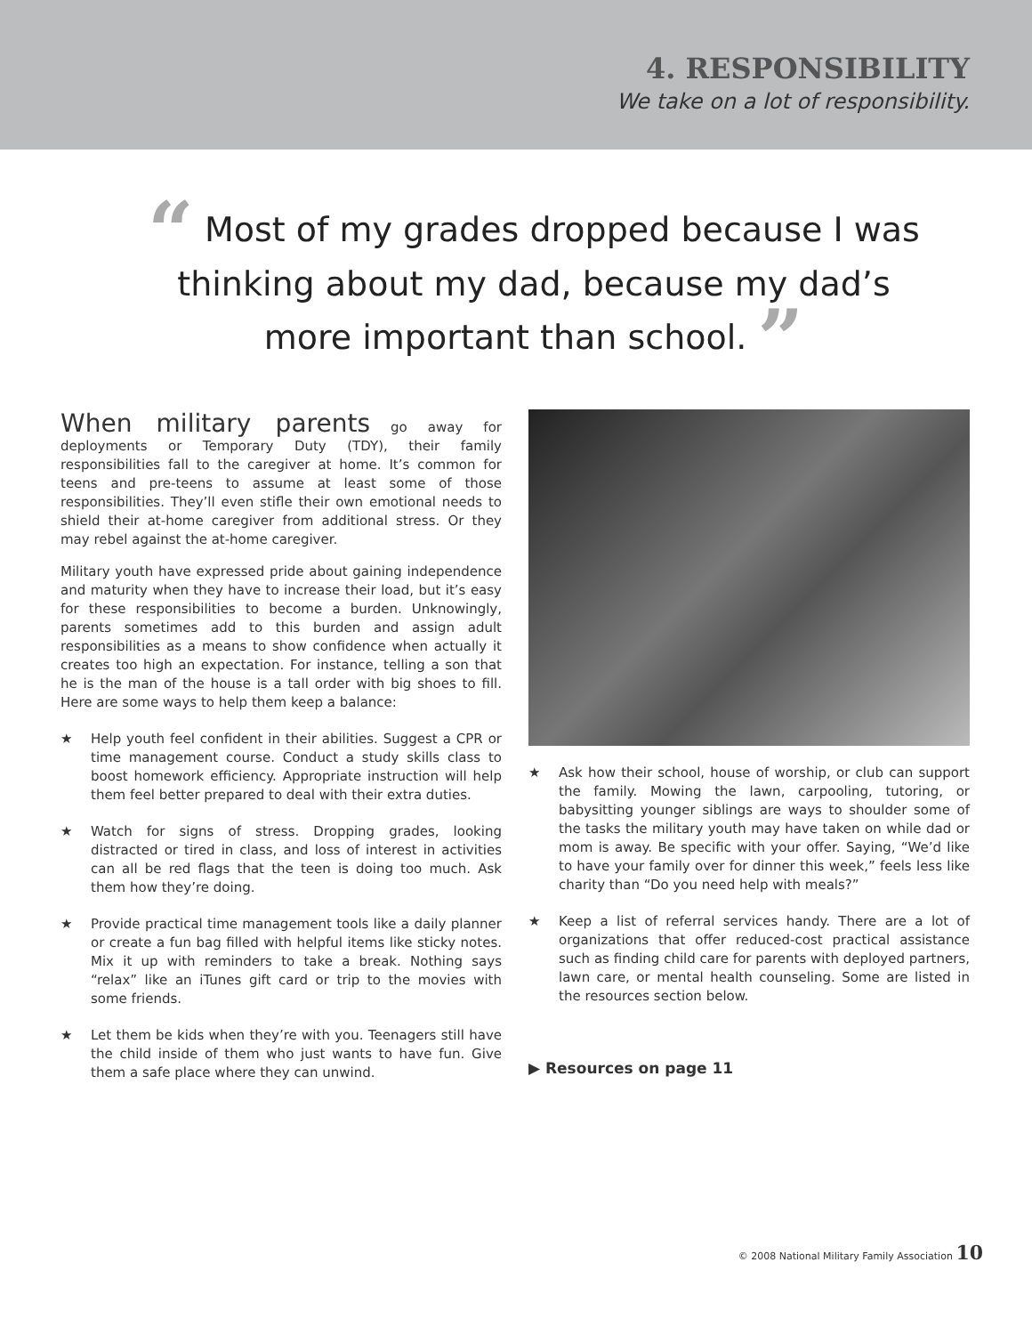4. RESPONSIBILITY
We take on a lot of responsibility.
“ Most of my grades dropped because I was thinking about my dad, because my dad’s more important than school. ”
When military parents go away for deployments or Temporary Duty (TDY), their family responsibilities fall to the caregiver at home. It’s common for teens and pre-teens to assume at least some of those responsibilities. They’ll even stifle their own emotional needs to shield their at-home caregiver from additional stress. Or they may rebel against the at-home caregiver.
Military youth have expressed pride about gaining independence and maturity when they have to increase their load, but it’s easy for these responsibilities to become a burden. Unknowingly, parents sometimes add to this burden and assign adult responsibilities as a means to show confidence when actually it creates too high an expectation. For instance, telling a son that he is the man of the house is a tall order with big shoes to fill. Here are some ways to help them keep a balance:
★ Help youth feel confident in their abilities. Suggest a CPR or time management course. Conduct a study skills class to boost homework efficiency. Appropriate instruction will help them feel better prepared to deal with their extra duties.
★ Watch for signs of stress. Dropping grades, looking distracted or tired in class, and loss of interest in activities can all be red flags that the teen is doing too much. Ask them how they’re doing.
★ Provide practical time management tools like a daily planner or create a fun bag filled with helpful items like sticky notes. Mix it up with reminders to take a break. Nothing says “relax” like an iTunes gift card or trip to the movies with some friends.
★ Let them be kids when they’re with you. Teenagers still have the child inside of them who just wants to have fun. Give them a safe place where they can unwind.
★ Ask how their school, house of worship, or club can support the family. Mowing the lawn, carpooling, tutoring, or babysitting younger siblings are ways to shoulder some of the tasks the military youth may have taken on while dad or mom is away. Be specific with your offer. Saying, “We’d like to have your family over for dinner this week,” feels less like charity than “Do you need help with meals?”
★ Keep a list of referral services handy. There are a lot of organizations that offer reduced-cost practical assistance such as finding child care for parents with deployed partners, lawn care, or mental health counseling. Some are listed in the resources section below.
▶ Resources on page 11
© 2008 National Military Family Association 10